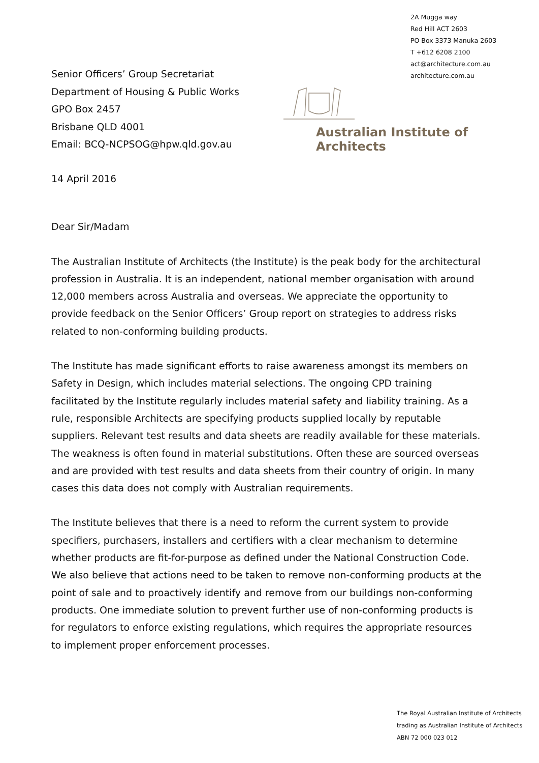2A Mugga way
Red Hill ACT 2603
PO Box 3373 Manuka 2603
T +612 6208 2100
act@architecture.com.au
architecture.com.au
Senior Officers’ Group Secretariat
Department of Housing & Public Works
GPO Box 2457
Brisbane QLD 4001
Email: BCQ-NCPSOG@hpw.qld.gov.au
Australian Institute of Architects
14 April 2016
Dear Sir/Madam
The Australian Institute of Architects (the Institute) is the peak body for the architectural profession in Australia. It is an independent, national member organisation with around 12,000 members across Australia and overseas. We appreciate the opportunity to provide feedback on the Senior Officers’ Group report on strategies to address risks related to non-conforming building products.
The Institute has made significant efforts to raise awareness amongst its members on Safety in Design, which includes material selections. The ongoing CPD training facilitated by the Institute regularly includes material safety and liability training. As a rule, responsible Architects are specifying products supplied locally by reputable suppliers. Relevant test results and data sheets are readily available for these materials. The weakness is often found in material substitutions. Often these are sourced overseas and are provided with test results and data sheets from their country of origin. In many cases this data does not comply with Australian requirements.
The Institute believes that there is a need to reform the current system to provide specifiers, purchasers, installers and certifiers with a clear mechanism to determine whether products are fit-for-purpose as defined under the National Construction Code. We also believe that actions need to be taken to remove non-conforming products at the point of sale and to proactively identify and remove from our buildings non-conforming products. One immediate solution to prevent further use of non-conforming products is for regulators to enforce existing regulations, which requires the appropriate resources to implement proper enforcement processes.
The Royal Australian Institute of Architects
trading as Australian Institute of Architects
ABN 72 000 023 012